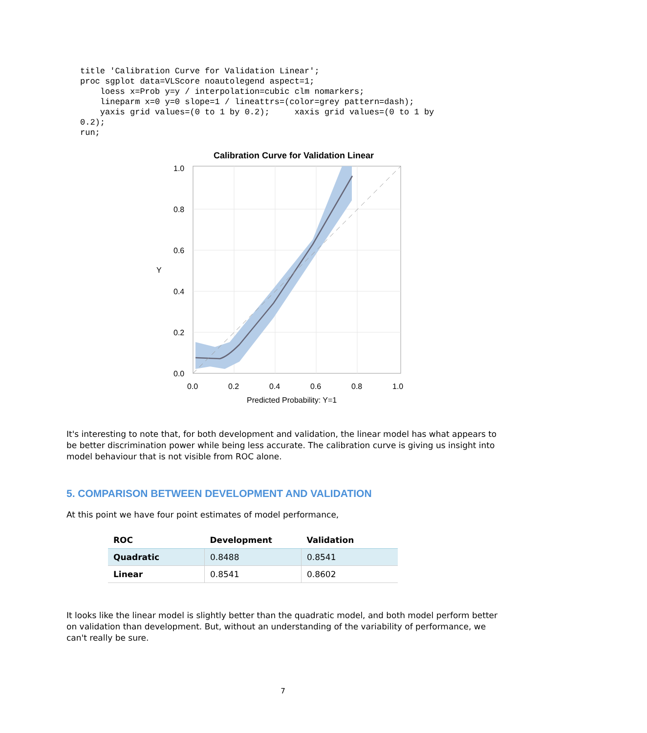title 'Calibration Curve for Validation Linear';
proc sgplot data=VLScore noautolegend aspect=1;
    loess x=Prob y=y / interpolation=cubic clm nomarkers;
    lineparm x=0 y=0 slope=1 / lineattrs=(color=grey pattern=dash);
    yaxis grid values=(0 to 1 by 0.2);     xaxis grid values=(0 to 1 by
0.2);
run;
Calibration Curve for Validation Linear
1.0
0.8
0.6
0.4
0.2
0.0
0.0
0.2
0.4
0.6
0.8
1.0
Y
Predicted Probability: Y=1
It's interesting to note that, for both development and validation, the linear model has what appears to be better discrimination power while being less accurate. The calibration curve is giving us insight into model behaviour that is not visible from ROC alone.
5. COMPARISON BETWEEN DEVELOPMENT AND VALIDATION
At this point we have four point estimates of model performance,
| ROC | Development | Validation |
| --- | --- | --- |
| Quadratic | 0.8488 | 0.8541 |
| Linear | 0.8541 | 0.8602 |
It looks like the linear model is slightly better than the quadratic model, and both model perform better on validation than development. But, without an understanding of the variability of performance, we can't really be sure.
7